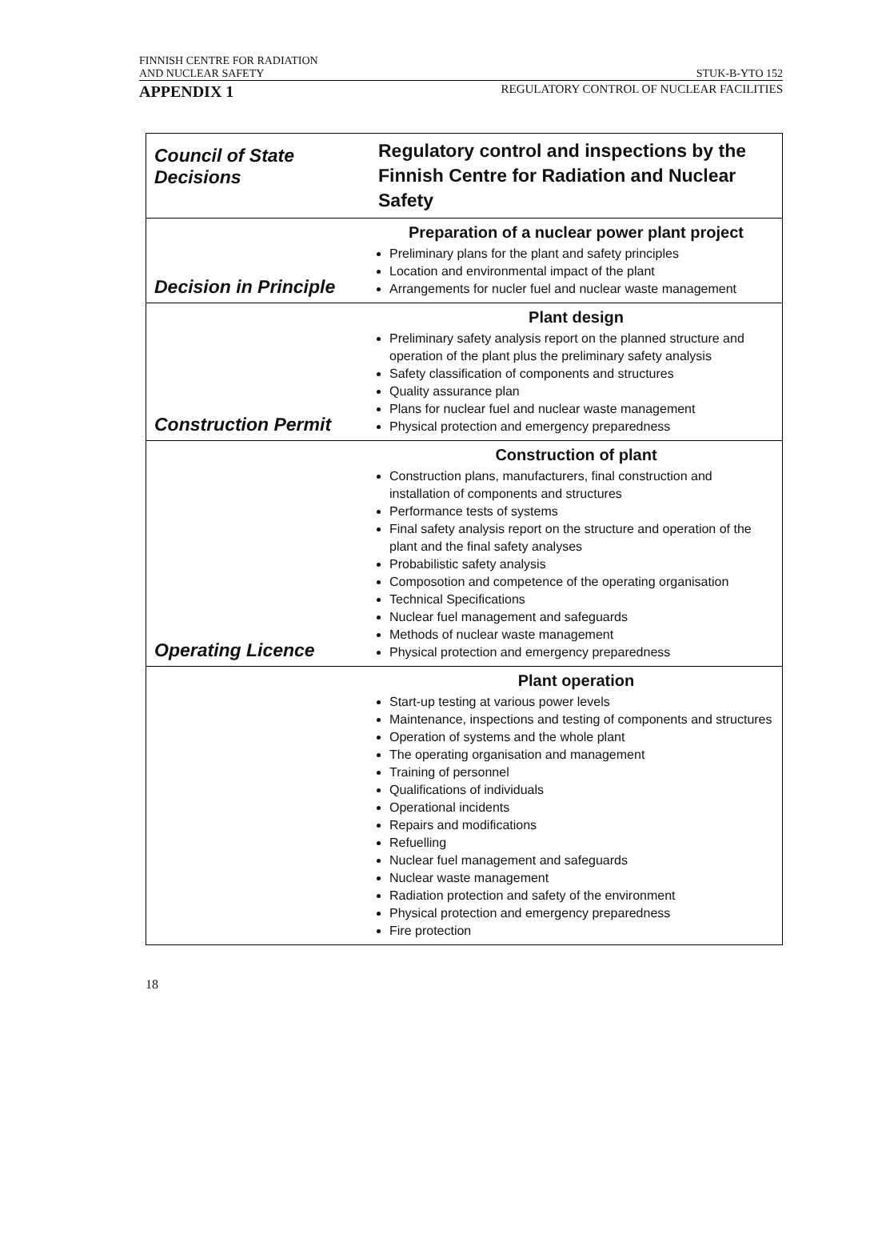FINNISH CENTRE FOR RADIATION
AND NUCLEAR SAFETY STUK-B-YTO 152
APPENDIX 1 REGULATORY CONTROL OF NUCLEAR FACILITIES
| Council of State Decisions | Regulatory control and inspections by the Finnish Centre for Radiation and Nuclear Safety |
| Decision in Principle | Preparation of a nuclear power plant project Preliminary plans for the plant and safety principles Location and environmental impact of the plant Arrangements for nucler fuel and nuclear waste management |
| Construction Permit | Plant design Preliminary safety analysis report on the planned structure and operation of the plant plus the preliminary safety analysis Safety classification of components and structures Quality assurance plan Plans for nuclear fuel and nuclear waste management Physical protection and emergency preparedness |
| Operating Licence | Construction of plant Construction plans, manufacturers, final construction and installation of components and structures Performance tests of systems Final safety analysis report on the structure and operation of the plant and the final safety analyses Probabilistic safety analysis Composotion and competence of the operating organisation Technical Specifications Nuclear fuel management and safeguards Methods of nuclear waste management Physical protection and emergency preparedness |
| | Plant operation Start-up testing at various power levels Maintenance, inspections and testing of components and structures Operation of systems and the whole plant The operating organisation and management Training of personnel Qualifications of individuals Operational incidents Repairs and modifications Refuelling Nuclear fuel management and safeguards Nuclear waste management Radiation protection and safety of the environment Physical protection and emergency preparedness Fire protection |
18